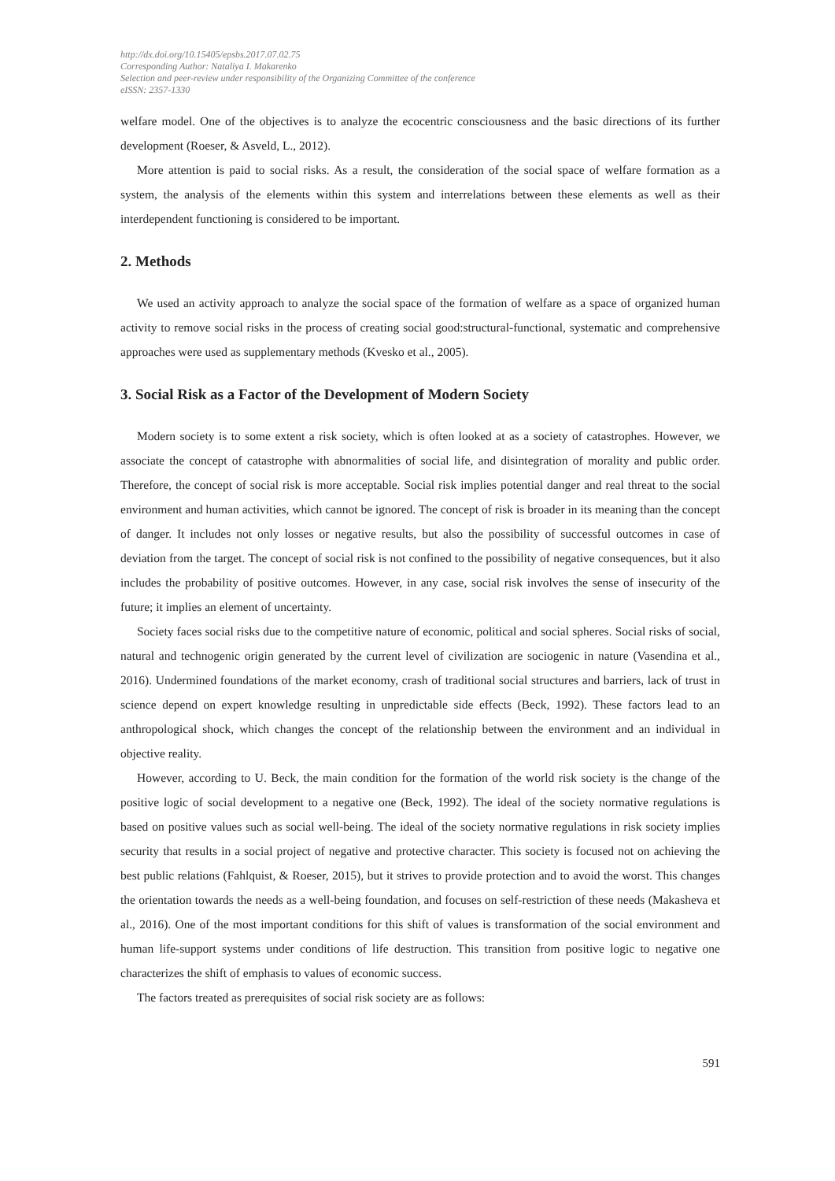http://dx.doi.org/10.15405/epsbs.2017.07.02.75
Corresponding Author: Nataliya I. Makarenko
Selection and peer-review under responsibility of the Organizing Committee of the conference
eISSN: 2357-1330
welfare model. One of the objectives is to analyze the ecocentric consciousness and the basic directions of its further development (Roeser, & Asveld, L., 2012).
More attention is paid to social risks. As a result, the consideration of the social space of welfare formation as a system, the analysis of the elements within this system and interrelations between these elements as well as their interdependent functioning is considered to be important.
2. Methods
We used an activity approach to analyze the social space of the formation of welfare as a space of organized human activity to remove social risks in the process of creating social good:structural-functional, systematic and comprehensive approaches were used as supplementary methods (Kvesko et al., 2005).
3. Social Risk as a Factor of the Development of Modern Society
Modern society is to some extent a risk society, which is often looked at as a society of catastrophes. However, we associate the concept of catastrophe with abnormalities of social life, and disintegration of morality and public order. Therefore, the concept of social risk is more acceptable. Social risk implies potential danger and real threat to the social environment and human activities, which cannot be ignored. The concept of risk is broader in its meaning than the concept of danger. It includes not only losses or negative results, but also the possibility of successful outcomes in case of deviation from the target. The concept of social risk is not confined to the possibility of negative consequences, but it also includes the probability of positive outcomes. However, in any case, social risk involves the sense of insecurity of the future; it implies an element of uncertainty.
Society faces social risks due to the competitive nature of economic, political and social spheres. Social risks of social, natural and technogenic origin generated by the current level of civilization are sociogenic in nature (Vasendina et al., 2016). Undermined foundations of the market economy, crash of traditional social structures and barriers, lack of trust in science depend on expert knowledge resulting in unpredictable side effects (Beck, 1992). These factors lead to an anthropological shock, which changes the concept of the relationship between the environment and an individual in objective reality.
However, according to U. Beck, the main condition for the formation of the world risk society is the change of the positive logic of social development to a negative one (Beck, 1992). The ideal of the society normative regulations is based on positive values such as social well-being. The ideal of the society normative regulations in risk society implies security that results in a social project of negative and protective character. This society is focused not on achieving the best public relations (Fahlquist, & Roeser, 2015), but it strives to provide protection and to avoid the worst. This changes the orientation towards the needs as a well-being foundation, and focuses on self-restriction of these needs (Makasheva et al., 2016). One of the most important conditions for this shift of values is transformation of the social environment and human life-support systems under conditions of life destruction. This transition from positive logic to negative one characterizes the shift of emphasis to values of economic success.
The factors treated as prerequisites of social risk society are as follows:
591